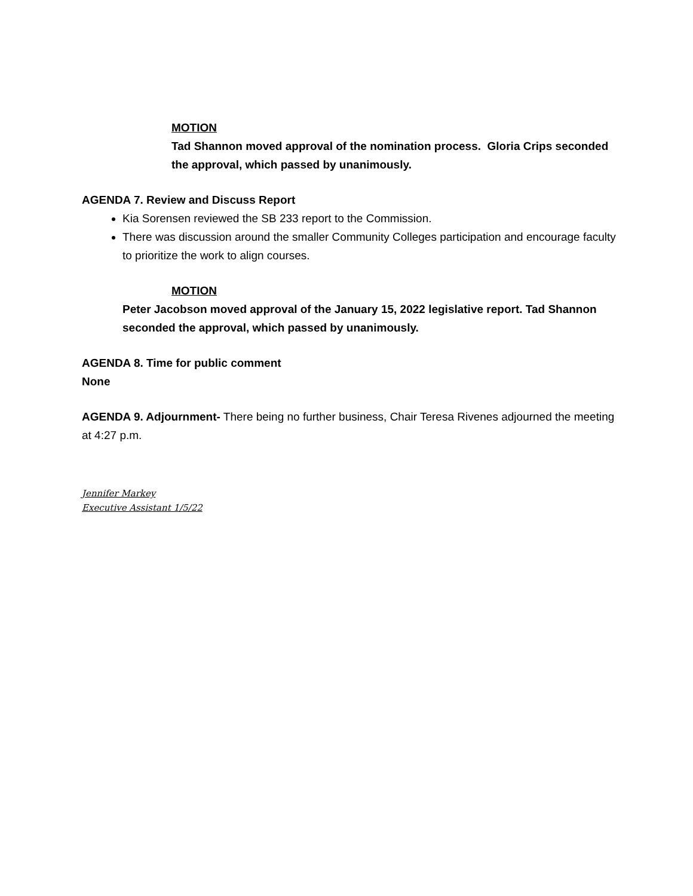MOTION
Tad Shannon moved approval of the nomination process. Gloria Crips seconded the approval, which passed by unanimously.
AGENDA 7. Review and Discuss Report
Kia Sorensen reviewed the SB 233 report to the Commission.
There was discussion around the smaller Community Colleges participation and encourage faculty to prioritize the work to align courses.
MOTION
Peter Jacobson moved approval of the January 15, 2022 legislative report. Tad Shannon seconded the approval, which passed by unanimously.
AGENDA 8. Time for public comment
None
AGENDA 9. Adjournment- There being no further business, Chair Teresa Rivenes adjourned the meeting at 4:27 p.m.
Jennifer Markey
Executive Assistant 1/5/22